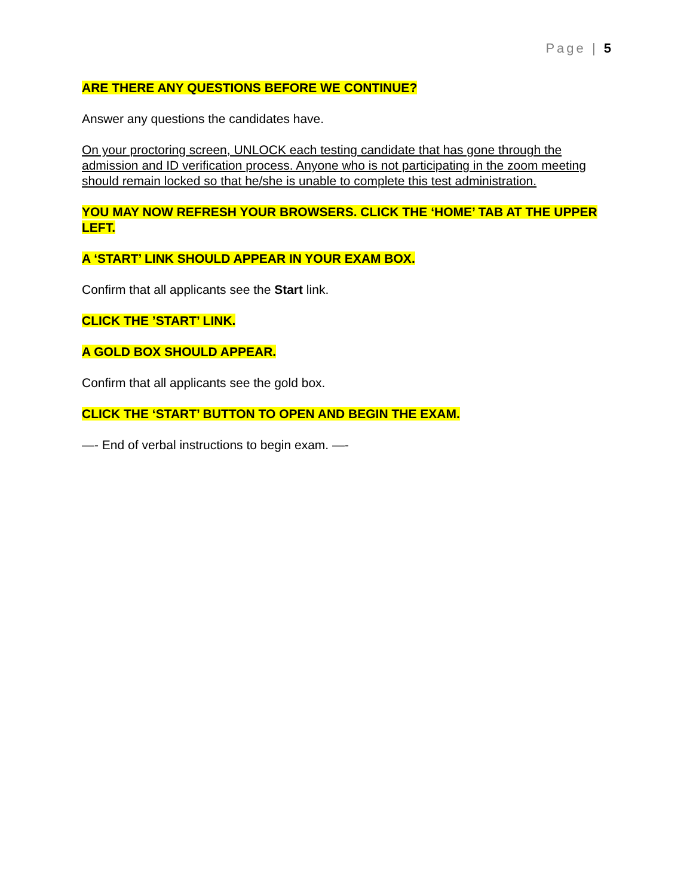Page | 5
ARE THERE ANY QUESTIONS BEFORE WE CONTINUE?
Answer any questions the candidates have.
On your proctoring screen, UNLOCK each testing candidate that has gone through the admission and ID verification process. Anyone who is not participating in the zoom meeting should remain locked so that he/she is unable to complete this test administration.
YOU MAY NOW REFRESH YOUR BROWSERS. CLICK THE ‘HOME’ TAB AT THE UPPER LEFT.
A ‘START’ LINK SHOULD APPEAR IN YOUR EXAM BOX.
Confirm that all applicants see the Start link.
CLICK THE ’START’ LINK.
A GOLD BOX SHOULD APPEAR.
Confirm that all applicants see the gold box.
CLICK THE ‘START’ BUTTON TO OPEN AND BEGIN THE EXAM.
—- End of verbal instructions to begin exam. —-